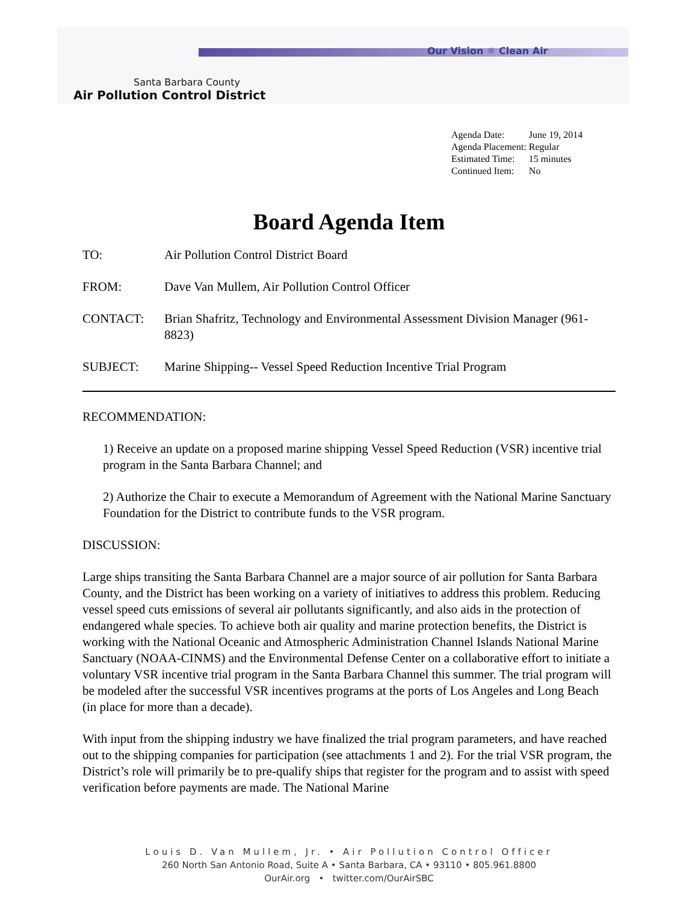Our Vision ☼ Clean Air
Santa Barbara County
Air Pollution Control District
| Agenda Date: | June 19, 2014 |
| Agenda Placement: | Regular |
| Estimated Time: | 15 minutes |
| Continued Item: | No |
Board Agenda Item
TO: Air Pollution Control District Board
FROM: Dave Van Mullem, Air Pollution Control Officer
CONTACT: Brian Shafritz, Technology and Environmental Assessment Division Manager (961-8823)
SUBJECT: Marine Shipping-- Vessel Speed Reduction Incentive Trial Program
RECOMMENDATION:
1) Receive an update on a proposed marine shipping Vessel Speed Reduction (VSR) incentive trial program in the Santa Barbara Channel; and
2) Authorize the Chair to execute a Memorandum of Agreement with the National Marine Sanctuary Foundation for the District to contribute funds to the VSR program.
DISCUSSION:
Large ships transiting the Santa Barbara Channel are a major source of air pollution for Santa Barbara County, and the District has been working on a variety of initiatives to address this problem. Reducing vessel speed cuts emissions of several air pollutants significantly, and also aids in the protection of endangered whale species. To achieve both air quality and marine protection benefits, the District is working with the National Oceanic and Atmospheric Administration Channel Islands National Marine Sanctuary (NOAA-CINMS) and the Environmental Defense Center on a collaborative effort to initiate a voluntary VSR incentive trial program in the Santa Barbara Channel this summer. The trial program will be modeled after the successful VSR incentives programs at the ports of Los Angeles and Long Beach (in place for more than a decade).
With input from the shipping industry we have finalized the trial program parameters, and have reached out to the shipping companies for participation (see attachments 1 and 2). For the trial VSR program, the District’s role will primarily be to pre-qualify ships that register for the program and to assist with speed verification before payments are made. The National Marine
Louis D. Van Mullem, Jr. • Air Pollution Control Officer
260 North San Antonio Road, Suite A • Santa Barbara, CA • 93110 • 805.961.8800
OurAir.org • twitter.com/OurAirSBC